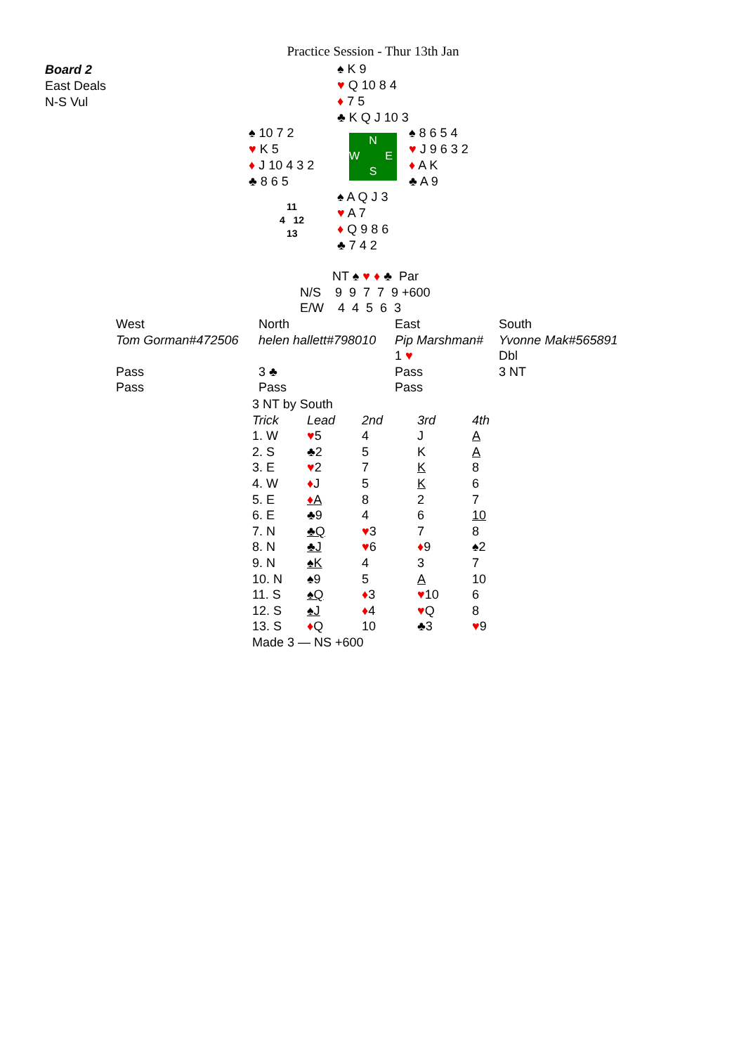Practice Session - Thur 13th Jan
Board 2
East Deals
N-S Vul
♠ K 9
♥ Q 10 8 4
♦ 7 5
♣ K Q J 10 3
♠ 10 7 2
♥ K 5
♦ J 10 4 3 2
♣ 8 6 5
N
W E
S
♠ 8 6 5 4
♥ J 9 6 3 2
♦ A K
♣ A 9
11
4 12
13
♠ A Q J 3
♥ A 7
♦ Q 9 8 6
♣ 7 4 2
NT ♠ ♥ ♦ ♣ Par
N/S 9 9 7 7 9 +600
E/W 4 4 5 6 3
| West | North | East | South |
| Tom Gorman#472506 | helen hallett#798010 | Pip Marshman# | Yvonne Mak#565891 |
| | | 1 ♥ | Dbl |
| Pass | 3 ♣ | Pass | 3 NT |
| Pass | Pass | Pass | |
| 3 NT by South | | | | |
| Trick | Lead | 2nd | 3rd | 4th |
| 1. W | ♥ 5 | 4 | J | A |
| 2. S | ♣2 | 5 | K | A |
| 3. E | ♥ 2 | 7 | K | 8 |
| 4. W | ♦ J | 5 | K | 6 |
| 5. E | ♦ A | 8 | 2 | 7 |
| 6. E | ♣9 | 4 | 6 | 10 |
| 7. N | ♣Q | ♥ 3 | 7 | 8 |
| 8. N | ♣J | ♥ 6 | ♦ 9 | ♠2 |
| 9. N | ♠K | 4 | 3 | 7 |
| 10. N | ♠9 | 5 | A | 10 |
| 11. S | ♠Q | ♦ 3 | ♥ 10 | 6 |
| 12. S | ♠J | ♦ 4 | ♥ Q | 8 |
| 13. S | ♦ Q | 10 | ♣3 | ♥ 9 |
| Made 3 — NS +600 | | | | |